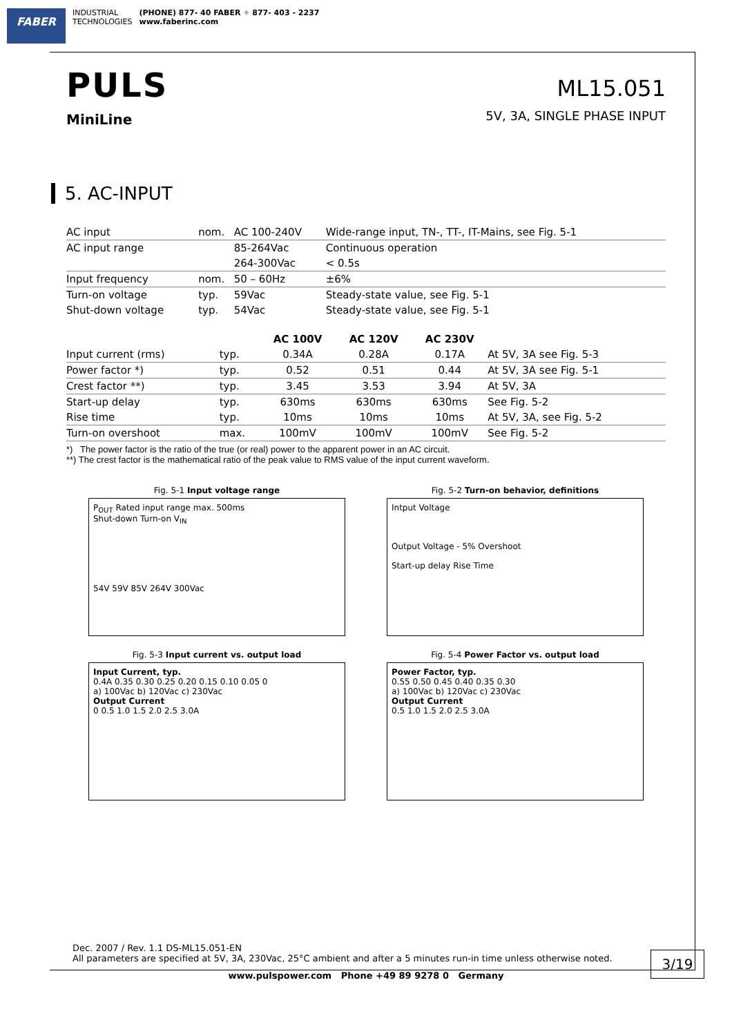FABER
INDUSTRIAL
TECHNOLOGIES
(PHONE) 877- 40 FABER ✧ 877- 403 - 2237
www.faberinc.com
PULS
MiniLine
ML15.051
5V, 3A, SINGLE PHASE INPUT
5. AC-INPUT
| AC input | nom. | AC 100-240V | Wide-range input, TN-, TT-, IT-Mains, see Fig. 5-1 |
| AC input range | | 85-264Vac | Continuous operation |
| | | 264-300Vac | < 0.5s |
| Input frequency | nom. | 50 – 60Hz | ±6% |
| Turn-on voltage | typ. | 59Vac | Steady-state value, see Fig. 5-1 |
| Shut-down voltage | typ. | 54Vac | Steady-state value, see Fig. 5-1 |
| | | AC 100V | AC 120V | AC 230V | |
| --- | --- | --- | --- | --- | --- |
| Input current (rms) | typ. | 0.34A | 0.28A | 0.17A | At 5V, 3A see Fig. 5-3 |
| Power factor *) | typ. | 0.52 | 0.51 | 0.44 | At 5V, 3A see Fig. 5-1 |
| Crest factor **) | typ. | 3.45 | 3.53 | 3.94 | At 5V, 3A |
| Start-up delay | typ. | 630ms | 630ms | 630ms | See Fig. 5-2 |
| Rise time | typ. | 10ms | 10ms | 10ms | At 5V, 3A, see Fig. 5-2 |
| Turn-on overshoot | max. | 100mV | 100mV | 100mV | See Fig. 5-2 |
*) The power factor is the ratio of the true (or real) power to the apparent power in an AC circuit.
**) The crest factor is the mathematical ratio of the peak value to RMS value of the input current waveform.
Fig. 5-1 Input voltage range
P<sub>OUT</sub> Rated input range max. 500ms
Shut-down Turn-on V<sub>IN</sub>
54V 59V 85V 264V 300Vac
Fig. 5-2 Turn-on behavior, definitions
Intput Voltage
Output Voltage - 5% Overshoot
Start-up delay Rise Time
Fig. 5-3 Input current vs. output load
Input Current, typ.
0.4A 0.35 0.30 0.25 0.20 0.15 0.10 0.05 0
a) 100Vac b) 120Vac c) 230Vac
Output Current
0 0.5 1.0 1.5 2.0 2.5 3.0A
Fig. 5-4 Power Factor vs. output load
Power Factor, typ.
0.55 0.50 0.45 0.40 0.35 0.30
a) 100Vac b) 120Vac c) 230Vac
Output Current
0.5 1.0 1.5 2.0 2.5 3.0A
Dec. 2007 / Rev. 1.1 DS-ML15.051-EN
All parameters are specified at 5V, 3A, 230Vac, 25°C ambient and after a 5 minutes run-in time unless otherwise noted.
3/19
www.pulspower.com Phone +49 89 9278 0 Germany